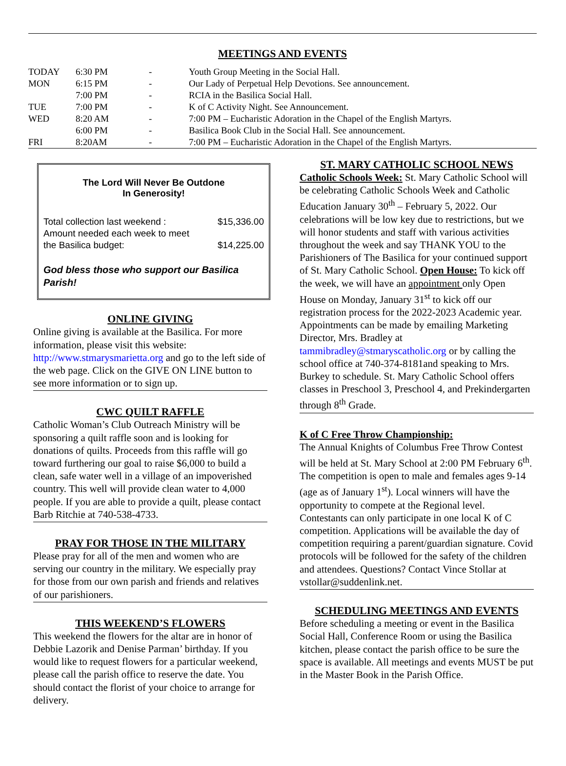MEETINGS AND EVENTS
| TODAY | 6:30 PM | - | Youth Group Meeting in the Social Hall. |
| MON | 6:15 PM | - | Our Lady of Perpetual Help Devotions. See announcement. |
| | 7:00 PM | - | RCIA in the Basilica Social Hall. |
| TUE | 7:00 PM | - | K of C Activity Night. See Announcement. |
| WED | 8:20 AM | - | 7:00 PM – Eucharistic Adoration in the Chapel of the English Martyrs. |
| | 6:00 PM | - | Basilica Book Club in the Social Hall. See announcement. |
| FRI | 8:20AM | - | 7:00 PM – Eucharistic Adoration in the Chapel of the English Martyrs. |
The Lord Will Never Be Outdone
In Generosity!
Total collection last weekend : $15,336.00
Amount needed each week to meet
the Basilica budget: $14,225.00
God bless those who support our Basilica Parish!
ONLINE GIVING
Online giving is available at the Basilica. For more information, please visit this website: http://www.stmarysmarietta.org and go to the left side of the web page. Click on the GIVE ON LINE button to see more information or to sign up.
CWC QUILT RAFFLE
Catholic Woman’s Club Outreach Ministry will be sponsoring a quilt raffle soon and is looking for donations of quilts. Proceeds from this raffle will go toward furthering our goal to raise $6,000 to build a clean, safe water well in a village of an impoverished country. This well will provide clean water to 4,000 people. If you are able to provide a quilt, please contact Barb Ritchie at 740-538-4733.
PRAY FOR THOSE IN THE MILITARY
Please pray for all of the men and women who are serving our country in the military. We especially pray for those from our own parish and friends and relatives of our parishioners.
THIS WEEKEND’S FLOWERS
This weekend the flowers for the altar are in honor of Debbie Lazorik and Denise Parman’ birthday. If you would like to request flowers for a particular weekend, please call the parish office to reserve the date. You should contact the florist of your choice to arrange for delivery.
ST. MARY CATHOLIC SCHOOL NEWS
Catholic Schools Week: St. Mary Catholic School will be celebrating Catholic Schools Week and Catholic Education January 30<sup>th</sup> – February 5, 2022. Our celebrations will be low key due to restrictions, but we will honor students and staff with various activities throughout the week and say THANK YOU to the Parishioners of The Basilica for your continued support of St. Mary Catholic School. Open House: To kick off the week, we will have an appointment only Open House on Monday, January 31<sup>st</sup> to kick off our registration process for the 2022-2023 Academic year. Appointments can be made by emailing Marketing Director, Mrs. Bradley at tammibradley@stmaryscatholic.org or by calling the school office at 740-374-8181and speaking to Mrs. Burkey to schedule. St. Mary Catholic School offers classes in Preschool 3, Preschool 4, and Prekindergarten through 8<sup>th</sup> Grade.
K of C Free Throw Championship:
The Annual Knights of Columbus Free Throw Contest will be held at St. Mary School at 2:00 PM February 6<sup>th</sup>. The competition is open to male and females ages 9-14 (age as of January 1<sup>st</sup>). Local winners will have the opportunity to compete at the Regional level. Contestants can only participate in one local K of C competition. Applications will be available the day of competition requiring a parent/guardian signature. Covid protocols will be followed for the safety of the children and attendees. Questions? Contact Vince Stollar at vstollar@suddenlink.net.
SCHEDULING MEETINGS AND EVENTS
Before scheduling a meeting or event in the Basilica Social Hall, Conference Room or using the Basilica kitchen, please contact the parish office to be sure the space is available. All meetings and events MUST be put in the Master Book in the Parish Office.